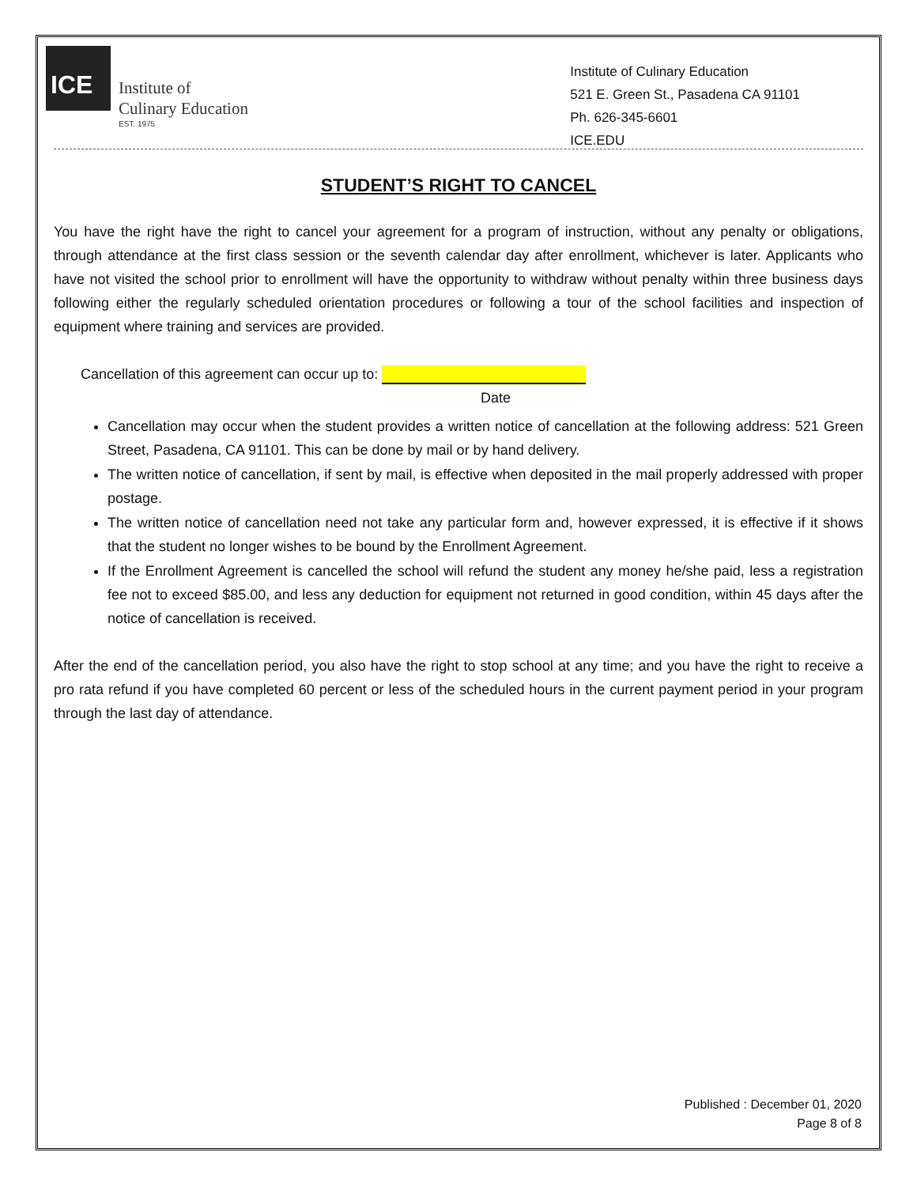ICE
Institute of
Culinary Education
EST. 1975
Institute of Culinary Education
521 E. Green St., Pasadena CA 91101
Ph. 626-345-6601
ICE.EDU
STUDENT’S RIGHT TO CANCEL
You have the right have the right to cancel your agreement for a program of instruction, without any penalty or obligations, through attendance at the first class session or the seventh calendar day after enrollment, whichever is later. Applicants who have not visited the school prior to enrollment will have the opportunity to withdraw without penalty within three business days following either the regularly scheduled orientation procedures or following a tour of the school facilities and inspection of equipment where training and services are provided.
Cancellation of this agreement can occur up to:
Date
Cancellation may occur when the student provides a written notice of cancellation at the following address: 521 Green Street, Pasadena, CA 91101. This can be done by mail or by hand delivery.
The written notice of cancellation, if sent by mail, is effective when deposited in the mail properly addressed with proper postage.
The written notice of cancellation need not take any particular form and, however expressed, it is effective if it shows that the student no longer wishes to be bound by the Enrollment Agreement.
If the Enrollment Agreement is cancelled the school will refund the student any money he/she paid, less a registration fee not to exceed $85.00, and less any deduction for equipment not returned in good condition, within 45 days after the notice of cancellation is received.
After the end of the cancellation period, you also have the right to stop school at any time; and you have the right to receive a pro rata refund if you have completed 60 percent or less of the scheduled hours in the current payment period in your program through the last day of attendance.
Published : December 01, 2020
Page 8 of 8